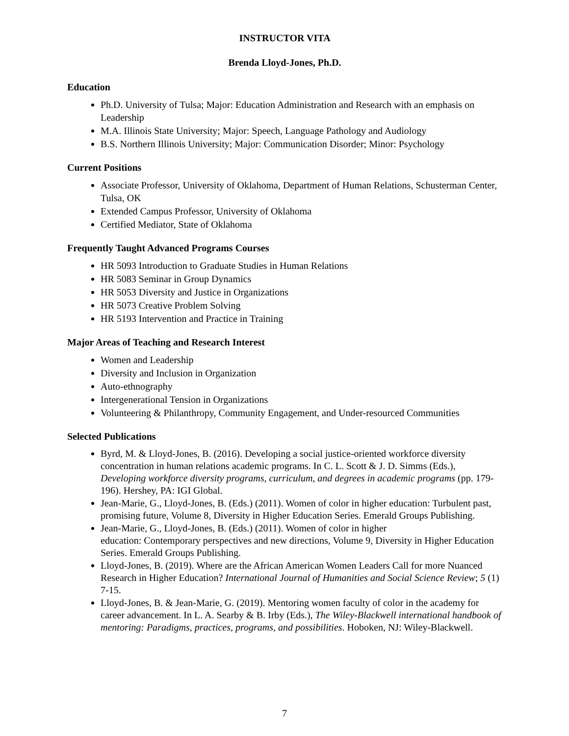INSTRUCTOR VITA
Brenda Lloyd-Jones, Ph.D.
Education
Ph.D. University of Tulsa; Major: Education Administration and Research with an emphasis on Leadership
M.A. Illinois State University; Major: Speech, Language Pathology and Audiology
B.S. Northern Illinois University; Major: Communication Disorder; Minor: Psychology
Current Positions
Associate Professor, University of Oklahoma, Department of Human Relations, Schusterman Center, Tulsa, OK
Extended Campus Professor, University of Oklahoma
Certified Mediator, State of Oklahoma
Frequently Taught Advanced Programs Courses
HR 5093 Introduction to Graduate Studies in Human Relations
HR 5083 Seminar in Group Dynamics
HR 5053 Diversity and Justice in Organizations
HR 5073 Creative Problem Solving
HR 5193 Intervention and Practice in Training
Major Areas of Teaching and Research Interest
Women and Leadership
Diversity and Inclusion in Organization
Auto-ethnography
Intergenerational Tension in Organizations
Volunteering & Philanthropy, Community Engagement, and Under-resourced Communities
Selected Publications
Byrd, M. & Lloyd-Jones, B. (2016). Developing a social justice-oriented workforce diversity concentration in human relations academic programs. In C. L. Scott & J. D. Simms (Eds.), Developing workforce diversity programs, curriculum, and degrees in academic programs (pp. 179-196). Hershey, PA: IGI Global.
Jean-Marie, G., Lloyd-Jones, B. (Eds.) (2011). Women of color in higher education: Turbulent past, promising future, Volume 8, Diversity in Higher Education Series. Emerald Groups Publishing.
Jean-Marie, G., Lloyd-Jones, B. (Eds.) (2011). Women of color in higher
education: Contemporary perspectives and new directions, Volume 9, Diversity in Higher Education Series. Emerald Groups Publishing.
Lloyd-Jones, B. (2019). Where are the African American Women Leaders Call for more Nuanced Research in Higher Education? International Journal of Humanities and Social Science Review; 5 (1) 7-15.
Lloyd-Jones, B. & Jean-Marie, G. (2019). Mentoring women faculty of color in the academy for career advancement. In L. A. Searby & B. Irby (Eds.), The Wiley-Blackwell international handbook of mentoring: Paradigms, practices, programs, and possibilities. Hoboken, NJ: Wiley-Blackwell.
7